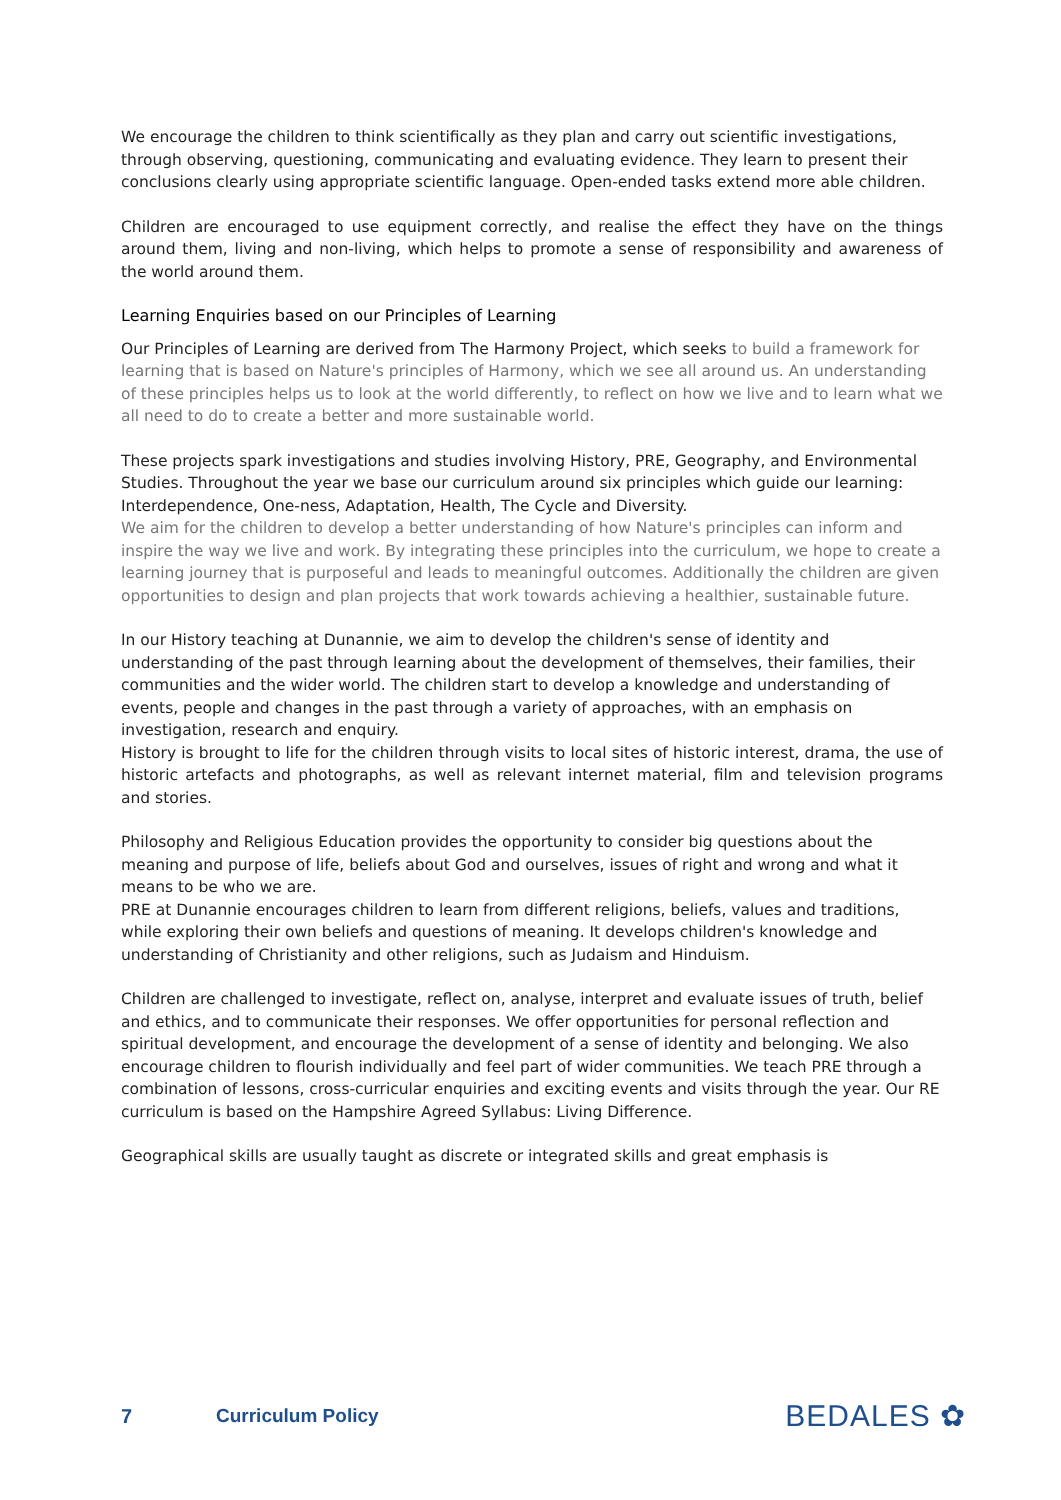We encourage the children to think scientifically as they plan and carry out scientific investigations, through observing, questioning, communicating and evaluating evidence. They learn to present their conclusions clearly using appropriate scientific language. Open-ended tasks extend more able children.
Children are encouraged to use equipment correctly, and realise the effect they have on the things around them, living and non-living, which helps to promote a sense of responsibility and awareness of the world around them.
Learning Enquiries based on our Principles of Learning
Our Principles of Learning are derived from The Harmony Project, which seeks to build a framework for learning that is based on Nature's principles of Harmony, which we see all around us. An understanding of these principles helps us to look at the world differently, to reflect on how we live and to learn what we all need to do to create a better and more sustainable world.
These projects spark investigations and studies involving History, PRE, Geography, and Environmental Studies. Throughout the year we base our curriculum around six principles which guide our learning: Interdependence, One-ness, Adaptation, Health, The Cycle and Diversity.
We aim for the children to develop a better understanding of how Nature's principles can inform and inspire the way we live and work. By integrating these principles into the curriculum, we hope to create a learning journey that is purposeful and leads to meaningful outcomes. Additionally the children are given opportunities to design and plan projects that work towards achieving a healthier, sustainable future.
In our History teaching at Dunannie, we aim to develop the children's sense of identity and understanding of the past through learning about the development of themselves, their families, their communities and the wider world. The children start to develop a knowledge and understanding of events, people and changes in the past through a variety of approaches, with an emphasis on investigation, research and enquiry.
History is brought to life for the children through visits to local sites of historic interest, drama, the use of historic artefacts and photographs, as well as relevant internet material, film and television programs and stories.
Philosophy and Religious Education provides the opportunity to consider big questions about the meaning and purpose of life, beliefs about God and ourselves, issues of right and wrong and what it means to be who we are.
PRE at Dunannie encourages children to learn from different religions, beliefs, values and traditions, while exploring their own beliefs and questions of meaning. It develops children's knowledge and understanding of Christianity and other religions, such as Judaism and Hinduism.
Children are challenged to investigate, reflect on, analyse, interpret and evaluate issues of truth, belief and ethics, and to communicate their responses. We offer opportunities for personal reflection and spiritual development, and encourage the development of a sense of identity and belonging. We also encourage children to flourish individually and feel part of wider communities. We teach PRE through a combination of lessons, cross-curricular enquiries and exciting events and visits through the year. Our RE curriculum is based on the Hampshire Agreed Syllabus: Living Difference.
Geographical skills are usually taught as discrete or integrated skills and great emphasis is
7 Curriculum Policy BEDALES ✿